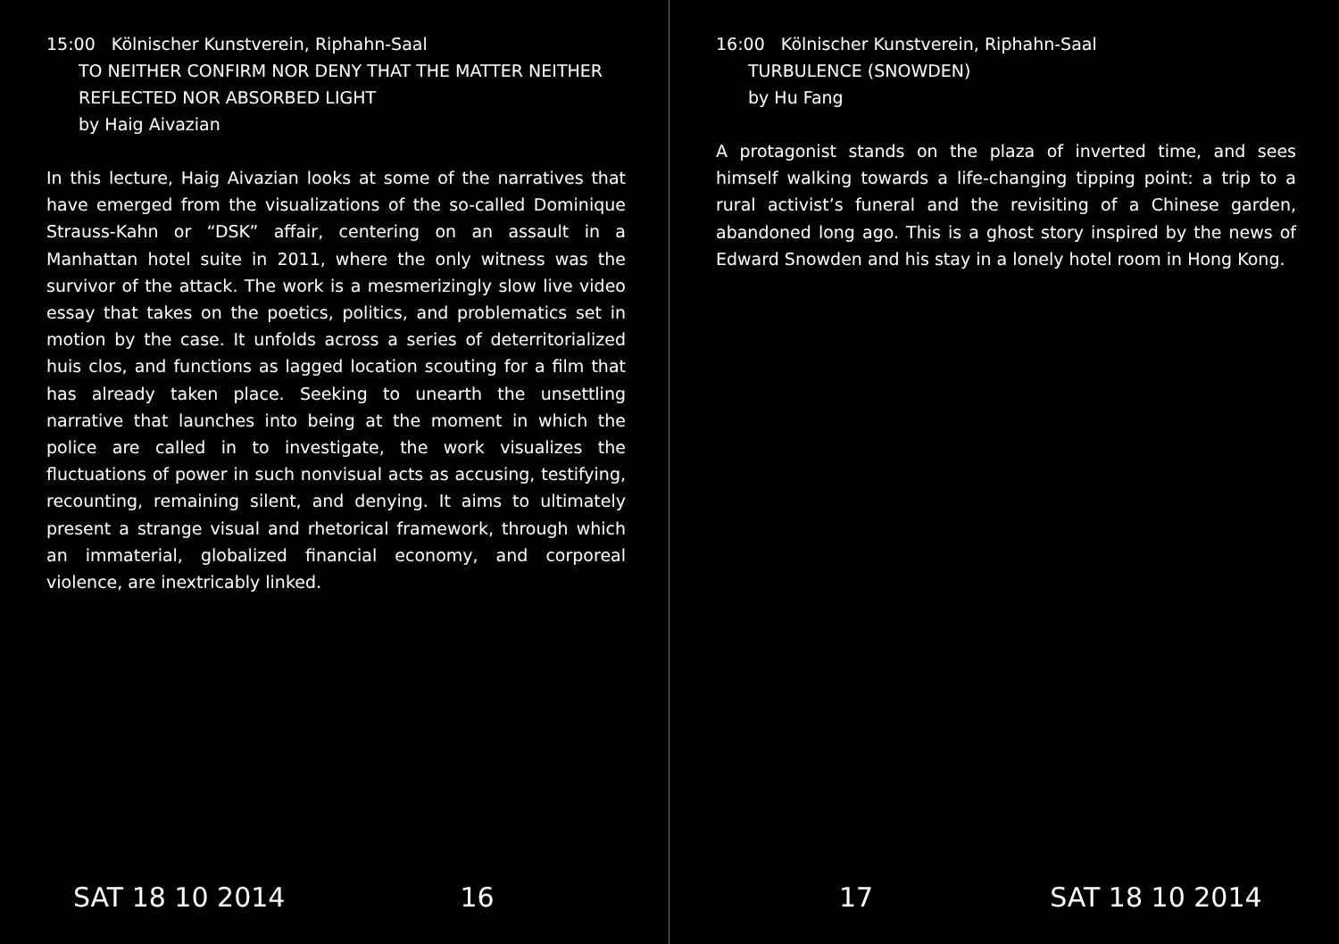15:00 Kölnischer Kunstverein, Riphahn-Saal
TO NEITHER CONFIRM NOR DENY THAT THE MATTER NEITHER REFLECTED NOR ABSORBED LIGHT
by Haig Aivazian
In this lecture, Haig Aivazian looks at some of the narratives that have emerged from the visualizations of the so-called Dominique Strauss-Kahn or “DSK” affair, centering on an assault in a Manhattan hotel suite in 2011, where the only witness was the survivor of the attack. The work is a mesmerizingly slow live video essay that takes on the poetics, politics, and problematics set in motion by the case. It unfolds across a series of deterritorialized huis clos, and functions as lagged location scouting for a film that has already taken place. Seeking to unearth the unsettling narrative that launches into being at the moment in which the police are called in to investigate, the work visualizes the fluctuations of power in such nonvisual acts as accusing, testifying, recounting, remaining silent, and denying. It aims to ultimately present a strange visual and rhetorical framework, through which an immaterial, globalized financial economy, and corporeal violence, are inextricably linked.
SAT 18 10 2014 16
16:00 Kölnischer Kunstverein, Riphahn-Saal
TURBULENCE (SNOWDEN)
by Hu Fang
A protagonist stands on the plaza of inverted time, and sees himself walking towards a life-changing tipping point: a trip to a rural activist’s funeral and the revisiting of a Chinese garden, abandoned long ago. This is a ghost story inspired by the news of Edward Snowden and his stay in a lonely hotel room in Hong Kong.
17 SAT 18 10 2014